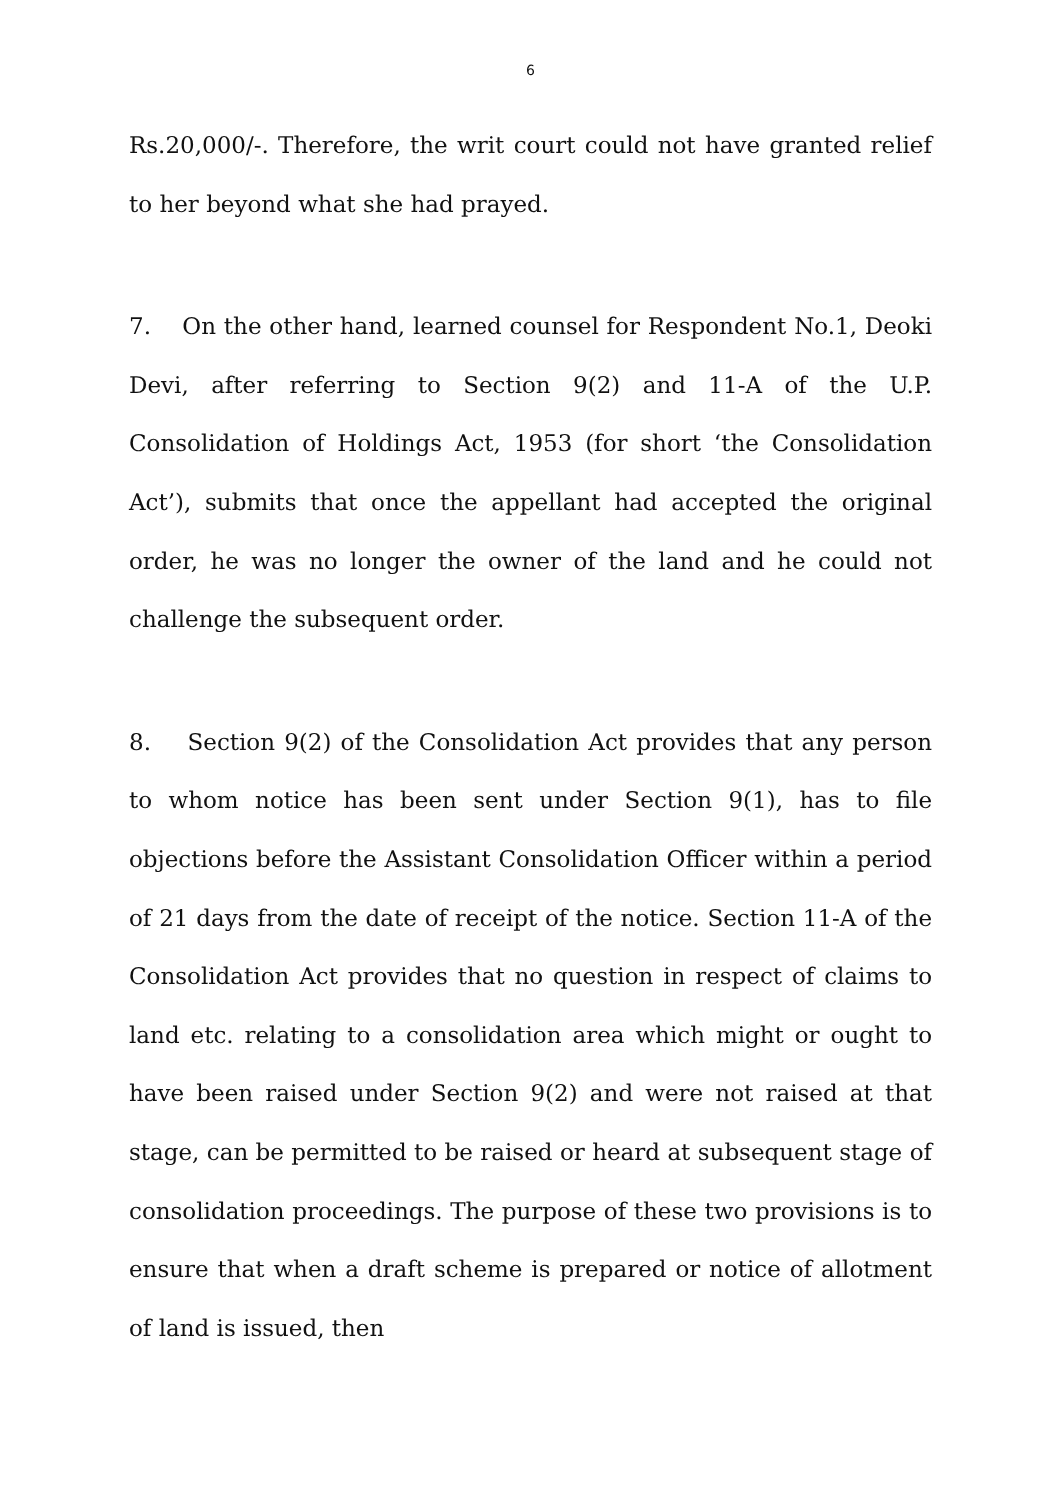6
Rs.20,000/-. Therefore, the writ court could not have granted relief to her beyond what she had prayed.
7. On the other hand, learned counsel for Respondent No.1, Deoki Devi, after referring to Section 9(2) and 11-A of the U.P. Consolidation of Holdings Act, 1953 (for short ‘the Consolidation Act’), submits that once the appellant had accepted the original order, he was no longer the owner of the land and he could not challenge the subsequent order.
8. Section 9(2) of the Consolidation Act provides that any person to whom notice has been sent under Section 9(1), has to file objections before the Assistant Consolidation Officer within a period of 21 days from the date of receipt of the notice. Section 11-A of the Consolidation Act provides that no question in respect of claims to land etc. relating to a consolidation area which might or ought to have been raised under Section 9(2) and were not raised at that stage, can be permitted to be raised or heard at subsequent stage of consolidation proceedings. The purpose of these two provisions is to ensure that when a draft scheme is prepared or notice of allotment of land is issued, then